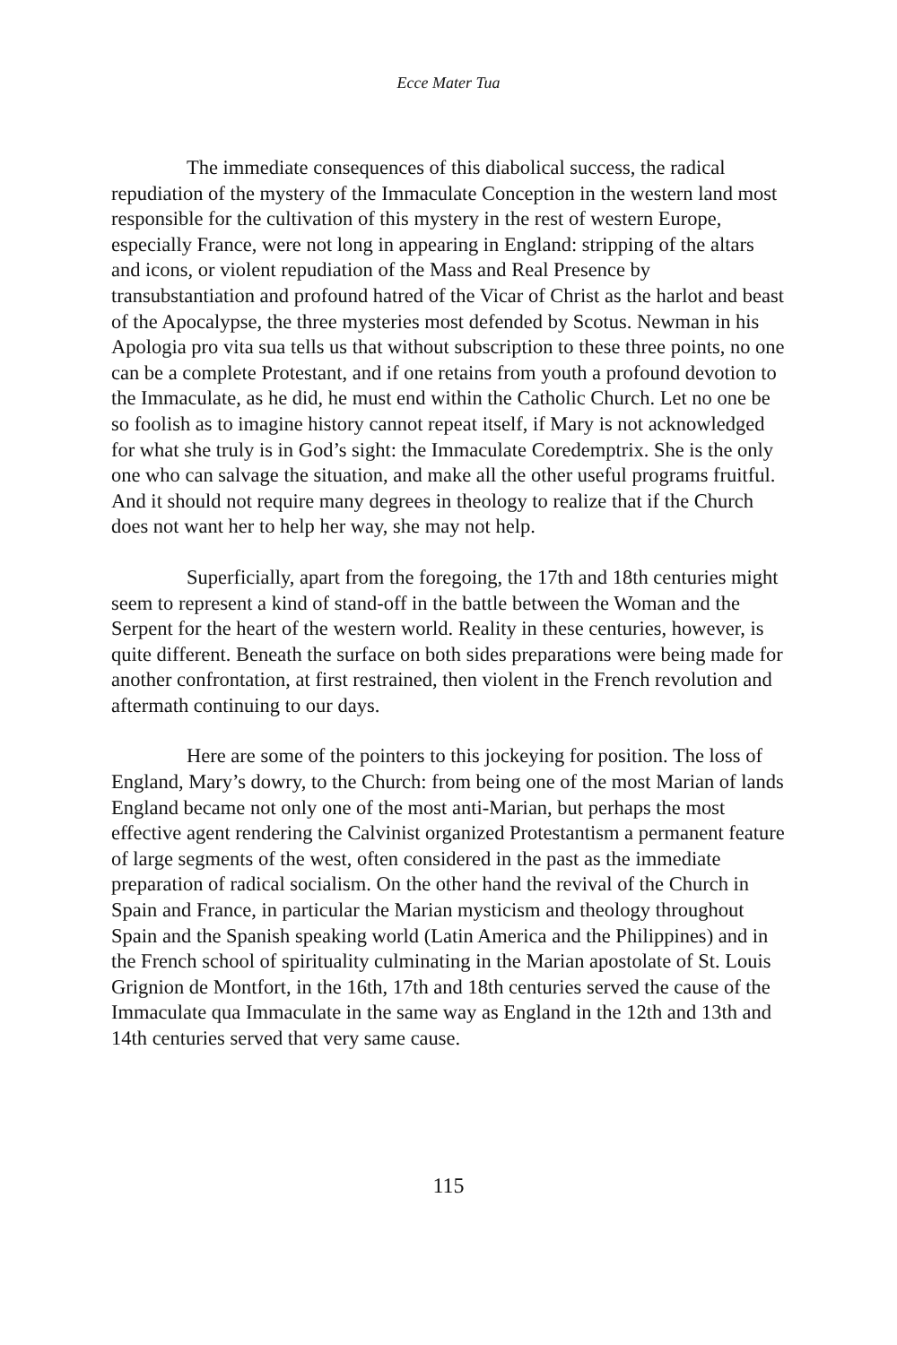Ecce Mater Tua
The immediate consequences of this diabolical success, the radical repudiation of the mystery of the Immaculate Conception in the western land most responsible for the cultivation of this mystery in the rest of western Europe, especially France, were not long in appearing in England: stripping of the altars and icons, or violent repudiation of the Mass and Real Presence by transubstantiation and profound hatred of the Vicar of Christ as the harlot and beast of the Apocalypse, the three mysteries most defended by Scotus. Newman in his Apologia pro vita sua tells us that without subscription to these three points, no one can be a complete Protestant, and if one retains from youth a profound devotion to the Immaculate, as he did, he must end within the Catholic Church. Let no one be so foolish as to imagine history cannot repeat itself, if Mary is not acknowledged for what she truly is in God’s sight: the Immaculate Coredemptrix. She is the only one who can salvage the situation, and make all the other useful programs fruitful. And it should not require many degrees in theology to realize that if the Church does not want her to help her way, she may not help.
Superficially, apart from the foregoing, the 17th and 18th centuries might seem to represent a kind of stand-off in the battle between the Woman and the Serpent for the heart of the western world. Reality in these centuries, however, is quite different. Beneath the surface on both sides preparations were being made for another confrontation, at first restrained, then violent in the French revolution and aftermath continuing to our days.
Here are some of the pointers to this jockeying for position. The loss of England, Mary’s dowry, to the Church: from being one of the most Marian of lands England became not only one of the most anti-Marian, but perhaps the most effective agent rendering the Calvinist organized Protestantism a permanent feature of large segments of the west, often considered in the past as the immediate preparation of radical socialism. On the other hand the revival of the Church in Spain and France, in particular the Marian mysticism and theology throughout Spain and the Spanish speaking world (Latin America and the Philippines) and in the French school of spirituality culminating in the Marian apostolate of St. Louis Grignion de Montfort, in the 16th, 17th and 18th centuries served the cause of the Immaculate qua Immaculate in the same way as England in the 12th and 13th and 14th centuries served that very same cause.
115